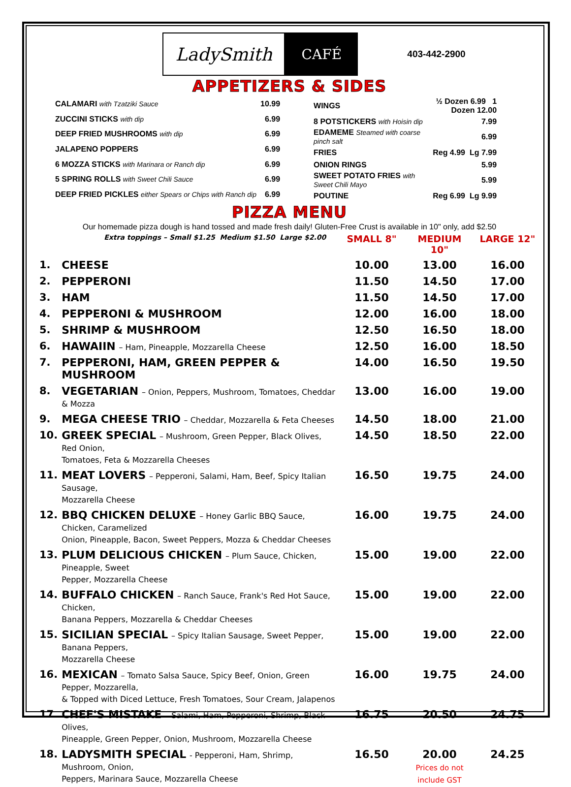LadySmith
CAFÉ
403-442-2900
APPETIZERS & SIDES
| CALAMARI with Tzatziki Sauce | 10.99 |
| ZUCCINI STICKS with dip | 6.99 |
| DEEP FRIED MUSHROOMS with dip | 6.99 |
| JALAPENO POPPERS | 6.99 |
| 6 MOZZA STICKS with Marinara or Ranch dip | 6.99 |
| 5 SPRING ROLLS with Sweet Chili Sauce | 6.99 |
| DEEP FRIED PICKLES either Spears or Chips with Ranch dip | 6.99 |
| WINGS | ½ Dozen 6.99 1 Dozen 12.00 |
| 8 POTSTICKERS with Hoisin dip | 7.99 |
| EDAMEME Steamed with coarse pinch salt | 6.99 |
| FRIES | Reg 4.99 Lg 7.99 |
| ONION RINGS | 5.99 |
| SWEET POTATO FRIES with Sweet Chili Mayo | 5.99 |
| POUTINE | Reg 6.99 Lg 9.99 |
PIZZA MENU
Our homemade pizza dough is hand tossed and made fresh daily! Gluten-Free Crust is available in 10" only, add $2.50
| | Extra toppings – Small $1.25 Medium $1.50 Large $2.00 | SMALL 8" | MEDIUM 10" | LARGE 12" |
| 1. | CHEESE | 10.00 | 13.00 | 16.00 |
| 2. | PEPPERONI | 11.50 | 14.50 | 17.00 |
| 3. | HAM | 11.50 | 14.50 | 17.00 |
| 4. | PEPPERONI & MUSHROOM | 12.00 | 16.00 | 18.00 |
| 5. | SHRIMP & MUSHROOM | 12.50 | 16.50 | 18.00 |
| 6. | HAWAIIN – Ham, Pineapple, Mozzarella Cheese | 12.50 | 16.00 | 18.50 |
| 7. | PEPPERONI, HAM, GREEN PEPPER & MUSHROOM | 14.00 | 16.50 | 19.50 |
| 8. | VEGETARIAN – Onion, Peppers, Mushroom, Tomatoes, Cheddar & Mozza | 13.00 | 16.00 | 19.00 |
| 9. | MEGA CHEESE TRIO – Cheddar, Mozzarella & Feta Cheeses | 14.50 | 18.00 | 21.00 |
| 10. | GREEK SPECIAL – Mushroom, Green Pepper, Black Olives, Red Onion, Tomatoes, Feta & Mozzarella Cheeses | 14.50 | 18.50 | 22.00 |
| 11. | MEAT LOVERS – Pepperoni, Salami, Ham, Beef, Spicy Italian Sausage, Mozzarella Cheese | 16.50 | 19.75 | 24.00 |
| 12. | BBQ CHICKEN DELUXE – Honey Garlic BBQ Sauce, Chicken, Caramelized Onion, Pineapple, Bacon, Sweet Peppers, Mozza & Cheddar Cheeses | 16.00 | 19.75 | 24.00 |
| 13. | PLUM DELICIOUS CHICKEN – Plum Sauce, Chicken, Pineapple, Sweet Pepper, Mozzarella Cheese | 15.00 | 19.00 | 22.00 |
| 14. | BUFFALO CHICKEN – Ranch Sauce, Frank's Red Hot Sauce, Chicken, Banana Peppers, Mozzarella & Cheddar Cheeses | 15.00 | 19.00 | 22.00 |
| 15. | SICILIAN SPECIAL – Spicy Italian Sausage, Sweet Pepper, Banana Peppers, Mozzarella Cheese | 15.00 | 19.00 | 22.00 |
| 16. | MEXICAN – Tomato Salsa Sauce, Spicy Beef, Onion, Green Pepper, Mozzarella, & Topped with Diced Lettuce, Fresh Tomatoes, Sour Cream, Jalapenos | 16.00 | 19.75 | 24.00 |
| 17. | CHEF'S MISTAKE – Salami, Ham, Pepperoni, Shrimp, Black Olives, Pineapple, Green Pepper, Onion, Mushroom, Mozzarella Cheese | 16.75 | 20.50 | 24.75 |
| 18. | LADYSMITH SPECIAL - Pepperoni, Ham, Shrimp, Mushroom, Onion, Peppers, Marinara Sauce, Mozzarella Cheese | 16.50 | 20.00 Prices do not include GST | 24.25 |